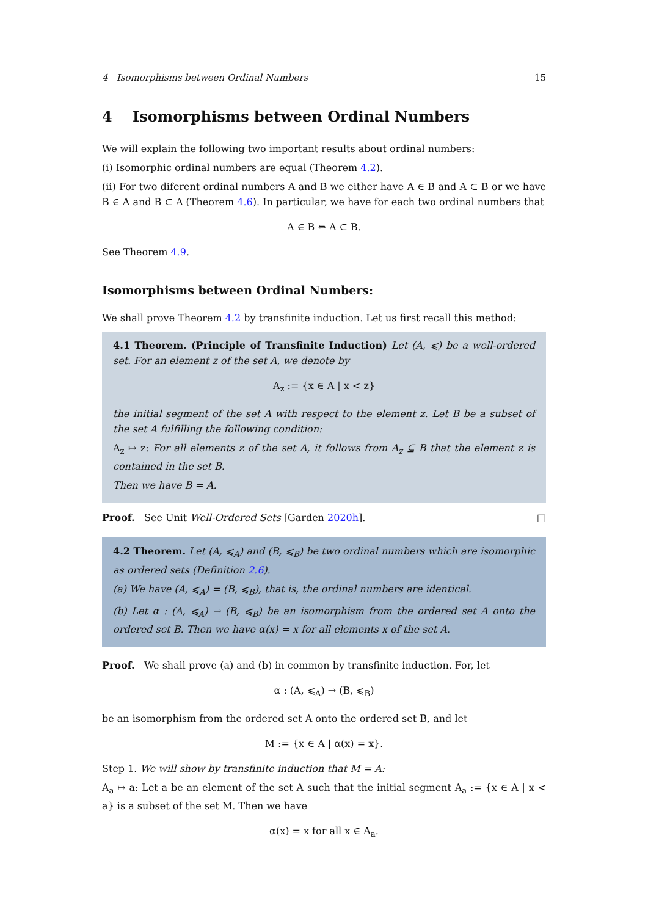4 Isomorphisms between Ordinal Numbers 15
4 Isomorphisms between Ordinal Numbers
We will explain the following two important results about ordinal numbers:
(i) Isomorphic ordinal numbers are equal (Theorem 4.2).
(ii) For two diferent ordinal numbers A and B we either have A ∈ B and A ⊂ B or we have B ∈ A and B ⊂ A (Theorem 4.6). In particular, we have for each two ordinal numbers that
A ∈ B ⇔ A ⊂ B.
See Theorem 4.9.
Isomorphisms between Ordinal Numbers:
We shall prove Theorem 4.2 by transfinite induction. Let us first recall this method:
4.1 Theorem. (Principle of Transfinite Induction) Let (A, ⩽) be a well-ordered set. For an element z of the set A, we denote by
A<sub>z</sub> := {x ∈ A | x < z}
the initial segment of the set A with respect to the element z. Let B be a subset of the set A fulfilling the following condition:
A<sub>z</sub> ↦ z: For all elements z of the set A, it follows from A<sub>z</sub> ⊆ B that the element z is contained in the set B.
Then we have B = A.
Proof. See Unit Well-Ordered Sets [Garden 2020h]. □
4.2 Theorem. Let (A, ⩽<sub>A</sub>) and (B, ⩽<sub>B</sub>) be two ordinal numbers which are isomorphic as ordered sets (Definition 2.6).
(a) We have (A, ⩽<sub>A</sub>) = (B, ⩽<sub>B</sub>), that is, the ordinal numbers are identical.
(b) Let α : (A, ⩽<sub>A</sub>) → (B, ⩽<sub>B</sub>) be an isomorphism from the ordered set A onto the ordered set B. Then we have α(x) = x for all elements x of the set A.
Proof. We shall prove (a) and (b) in common by transfinite induction. For, let
α : (A, ⩽<sub>A</sub>) → (B, ⩽<sub>B</sub>)
be an isomorphism from the ordered set A onto the ordered set B, and let
M := {x ∈ A | α(x) = x}.
Step 1. We will show by transfinite induction that M = A:
A<sub>a</sub> ↦ a: Let a be an element of the set A such that the initial segment A<sub>a</sub> := {x ∈ A | x < a} is a subset of the set M. Then we have
α(x) = x for all x ∈ A<sub>a</sub>.